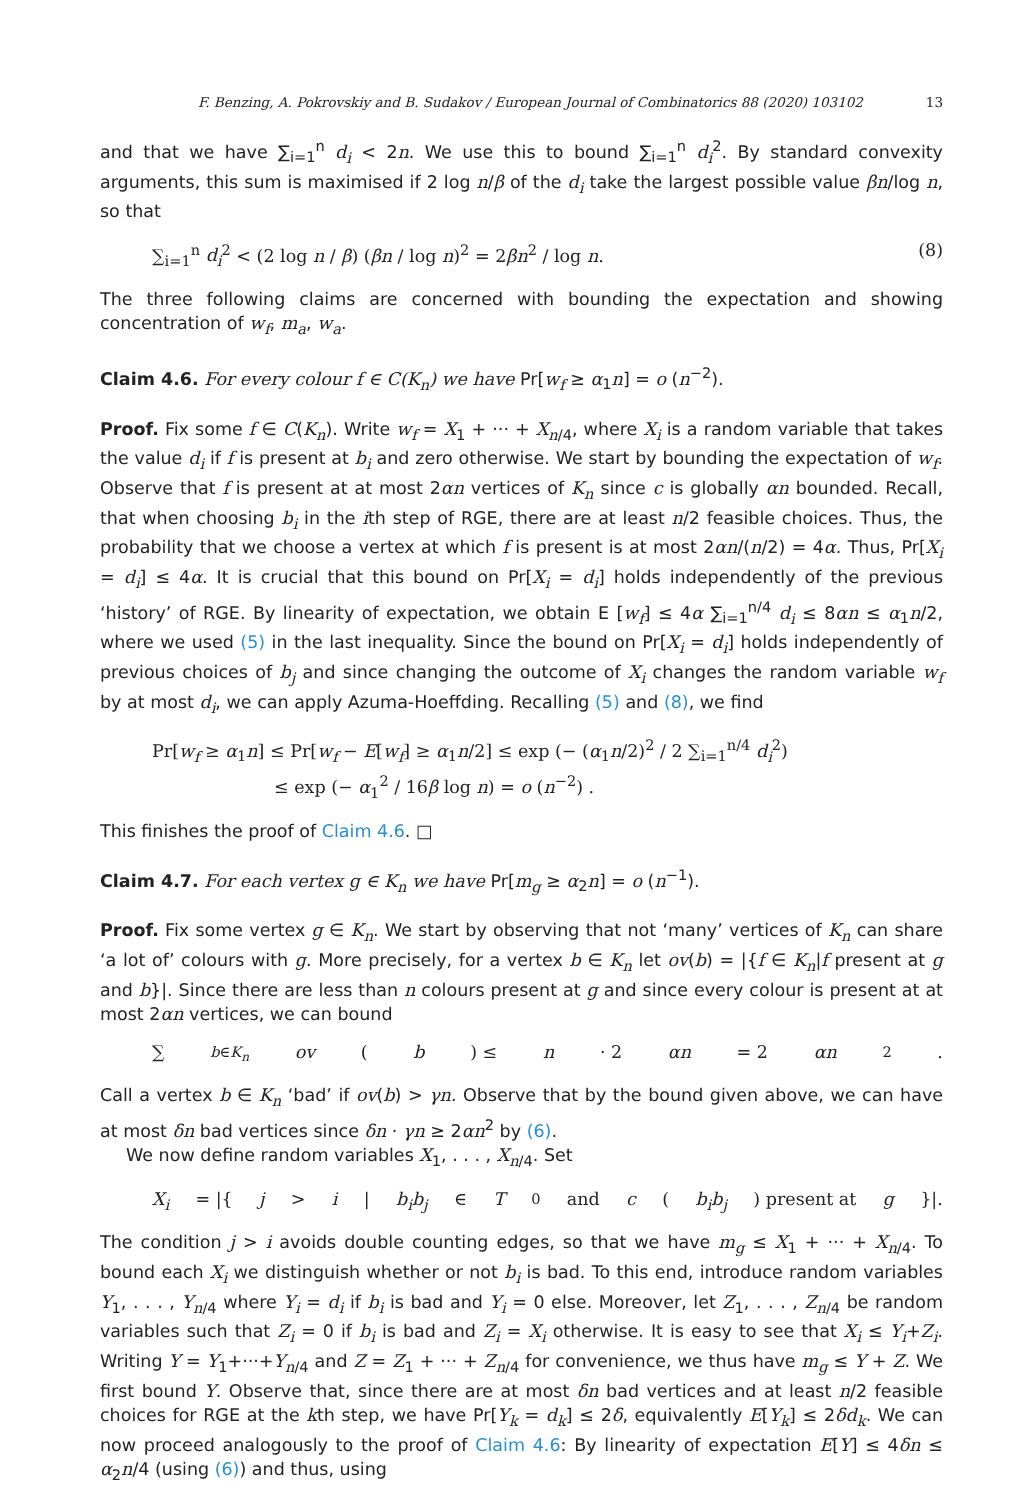F. Benzing, A. Pokrovskiy and B. Sudakov / European Journal of Combinatorics 88 (2020) 103102 13
and that we have ∑<sub>i=1</sub><sup>n</sup> d<sub>i</sub> < 2n. We use this to bound ∑<sub>i=1</sub><sup>n</sup> d<sub>i</sub><sup>2</sup>. By standard convexity arguments, this sum is maximised if 2 log n/β of the d<sub>i</sub> take the largest possible value βn/log n, so that
∑<sub>i=1</sub><sup>n</sup> d<sub>i</sub><sup>2</sup> < (2 log n / β) (βn / log n)<sup>2</sup> = 2βn<sup>2</sup> / log n. (8)
The three following claims are concerned with bounding the expectation and showing concentration of w<sub>f</sub>, m<sub>a</sub>, w<sub>a</sub>.
Claim 4.6. For every colour f ∈ C(K<sub>n</sub>) we have Pr[w<sub>f</sub> ≥ α<sub>1</sub>n] = o (n<sup>−2</sup>).
Proof. Fix some f ∈ C(K<sub>n</sub>). Write w<sub>f</sub> = X<sub>1</sub> + ··· + X<sub>n/4</sub>, where X<sub>i</sub> is a random variable that takes the value d<sub>i</sub> if f is present at b<sub>i</sub> and zero otherwise. We start by bounding the expectation of w<sub>f</sub>. Observe that f is present at at most 2αn vertices of K<sub>n</sub> since c is globally αn bounded. Recall, that when choosing b<sub>i</sub> in the ith step of RGE, there are at least n/2 feasible choices. Thus, the probability that we choose a vertex at which f is present is at most 2αn/(n/2) = 4α. Thus, Pr[X<sub>i</sub> = d<sub>i</sub>] ≤ 4α. It is crucial that this bound on Pr[X<sub>i</sub> = d<sub>i</sub>] holds independently of the previous ‘history’ of RGE. By linearity of expectation, we obtain E [w<sub>f</sub>] ≤ 4α ∑<sub>i=1</sub><sup>n/4</sup> d<sub>i</sub> ≤ 8αn ≤ α<sub>1</sub>n/2, where we used (5) in the last inequality. Since the bound on Pr[X<sub>i</sub> = d<sub>i</sub>] holds independently of previous choices of b<sub>j</sub> and since changing the outcome of X<sub>i</sub> changes the random variable w<sub>f</sub> by at most d<sub>i</sub>, we can apply Azuma-Hoeffding. Recalling (5) and (8), we find
Pr[w<sub>f</sub> ≥ α<sub>1</sub>n] ≤ Pr[w<sub>f</sub> − E[w<sub>f</sub>] ≥ α<sub>1</sub>n/2] ≤ exp (− (α<sub>1</sub>n/2)<sup>2</sup> / 2 ∑<sub>i=1</sub><sup>n/4</sup> d<sub>i</sub><sup>2</sup>)
≤ exp (− α<sub>1</sub><sup>2</sup> / 16β log n) = o (n<sup>−2</sup>) .
This finishes the proof of Claim 4.6. □
Claim 4.7. For each vertex g ∈ K<sub>n</sub> we have Pr[m<sub>g</sub> ≥ α<sub>2</sub>n] = o (n<sup>−1</sup>).
Proof. Fix some vertex g ∈ K<sub>n</sub>. We start by observing that not ‘many’ vertices of K<sub>n</sub> can share ‘a lot of’ colours with g. More precisely, for a vertex b ∈ K<sub>n</sub> let ov(b) = |{f ∈ K<sub>n</sub>|f present at g and b}|. Since there are less than n colours present at g and since every colour is present at at most 2αn vertices, we can bound
∑<sub>b∈K<sub>n</sub></sub> ov (b) ≤ n · 2 αn = 2 αn<sup>2</sup>.
Call a vertex b ∈ K<sub>n</sub> ‘bad’ if ov(b) > γn. Observe that by the bound given above, we can have at most δn bad vertices since δn · γn ≥ 2αn<sup>2</sup> by (6).
We now define random variables X<sub>1</sub>, . . . , X<sub>n/4</sub>. Set
X<sub>i</sub> = |{ j > i | b<sub>i</sub>b<sub>j</sub> ∈ T<sub>0</sub> and c (b<sub>i</sub>b<sub>j</sub>) present at g }|.
The condition j > i avoids double counting edges, so that we have m<sub>g</sub> ≤ X<sub>1</sub> + ··· + X<sub>n/4</sub>. To bound each X<sub>i</sub> we distinguish whether or not b<sub>i</sub> is bad. To this end, introduce random variables Y<sub>1</sub>, . . . , Y<sub>n/4</sub> where Y<sub>i</sub> = d<sub>i</sub> if b<sub>i</sub> is bad and Y<sub>i</sub> = 0 else. Moreover, let Z<sub>1</sub>, . . . , Z<sub>n/4</sub> be random variables such that Z<sub>i</sub> = 0 if b<sub>i</sub> is bad and Z<sub>i</sub> = X<sub>i</sub> otherwise. It is easy to see that X<sub>i</sub> ≤ Y<sub>i</sub>+Z<sub>i</sub>. Writing Y = Y<sub>1</sub>+···+Y<sub>n/4</sub> and Z = Z<sub>1</sub> + ··· + Z<sub>n/4</sub> for convenience, we thus have m<sub>g</sub> ≤ Y + Z. We first bound Y. Observe that, since there are at most δn bad vertices and at least n/2 feasible choices for RGE at the kth step, we have Pr[Y<sub>k</sub> = d<sub>k</sub>] ≤ 2δ, equivalently E[Y<sub>k</sub>] ≤ 2δd<sub>k</sub>. We can now proceed analogously to the proof of Claim 4.6: By linearity of expectation E[Y] ≤ 4δn ≤ α<sub>2</sub>n/4 (using (6)) and thus, using